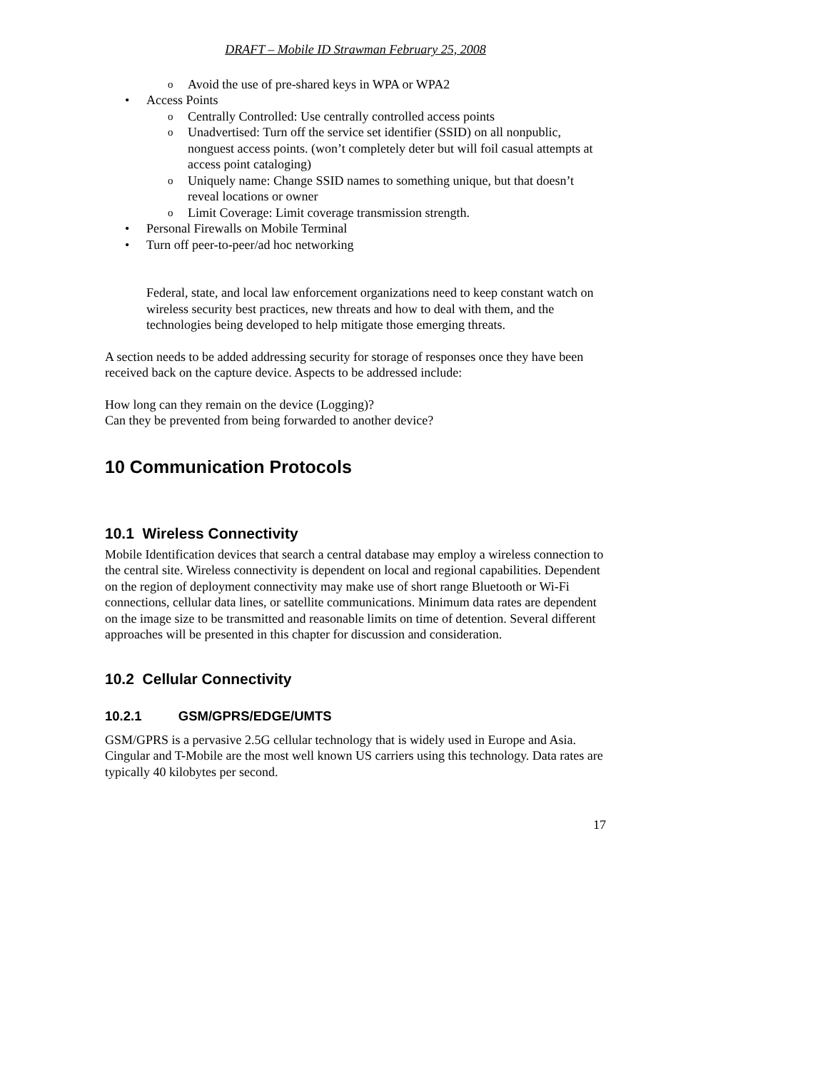DRAFT – Mobile ID Strawman February 25, 2008
o Avoid the use of pre-shared keys in WPA or WPA2
• Access Points
o Centrally Controlled: Use centrally controlled access points
o Unadvertised: Turn off the service set identifier (SSID) on all nonpublic, nonguest access points. (won’t completely deter but will foil casual attempts at access point cataloging)
o Uniquely name: Change SSID names to something unique, but that doesn’t reveal locations or owner
o Limit Coverage: Limit coverage transmission strength.
• Personal Firewalls on Mobile Terminal
• Turn off peer-to-peer/ad hoc networking
Federal, state, and local law enforcement organizations need to keep constant watch on wireless security best practices, new threats and how to deal with them, and the technologies being developed to help mitigate those emerging threats.
A section needs to be added addressing security for storage of responses once they have been received back on the capture device. Aspects to be addressed include:
How long can they remain on the device (Logging)?
Can they be prevented from being forwarded to another device?
10 Communication Protocols
10.1 Wireless Connectivity
Mobile Identification devices that search a central database may employ a wireless connection to the central site. Wireless connectivity is dependent on local and regional capabilities. Dependent on the region of deployment connectivity may make use of short range Bluetooth or Wi-Fi connections, cellular data lines, or satellite communications. Minimum data rates are dependent on the image size to be transmitted and reasonable limits on time of detention. Several different approaches will be presented in this chapter for discussion and consideration.
10.2 Cellular Connectivity
10.2.1 GSM/GPRS/EDGE/UMTS
GSM/GPRS is a pervasive 2.5G cellular technology that is widely used in Europe and Asia. Cingular and T-Mobile are the most well known US carriers using this technology. Data rates are typically 40 kilobytes per second.
17